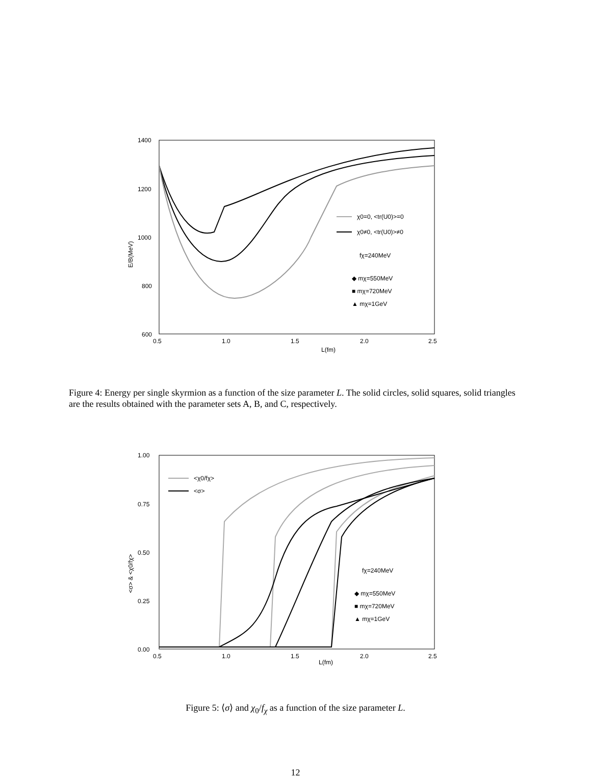1400
1200
1000
800
600
0.5
1.0
1.5
2.0
2.5
L(fm)
E/B(MeV)
χ0=0, <tr(U0)>=0
χ0≠0, <tr(U0)>≠0
fχ=240MeV
◆ mχ=550MeV
■ mχ=720MeV
▲ mχ=1GeV
Figure 4: Energy per single skyrmion as a function of the size parameter L. The solid circles, solid squares, solid triangles are the results obtained with the parameter sets A, B, and C, respectively.
1.00
0.75
0.50
0.25
0.00
0.5
1.0
1.5
2.0
2.5
L(fm)
<σ> & <χ0/fχ>
<χ0/fχ>
<σ>
fχ=240MeV
◆ mχ=550MeV
■ mχ=720MeV
▲ mχ=1GeV
Figure 5: ⟨σ⟩ and χ<sub>0</sub>/f<sub>χ</sub> as a function of the size parameter L.
12